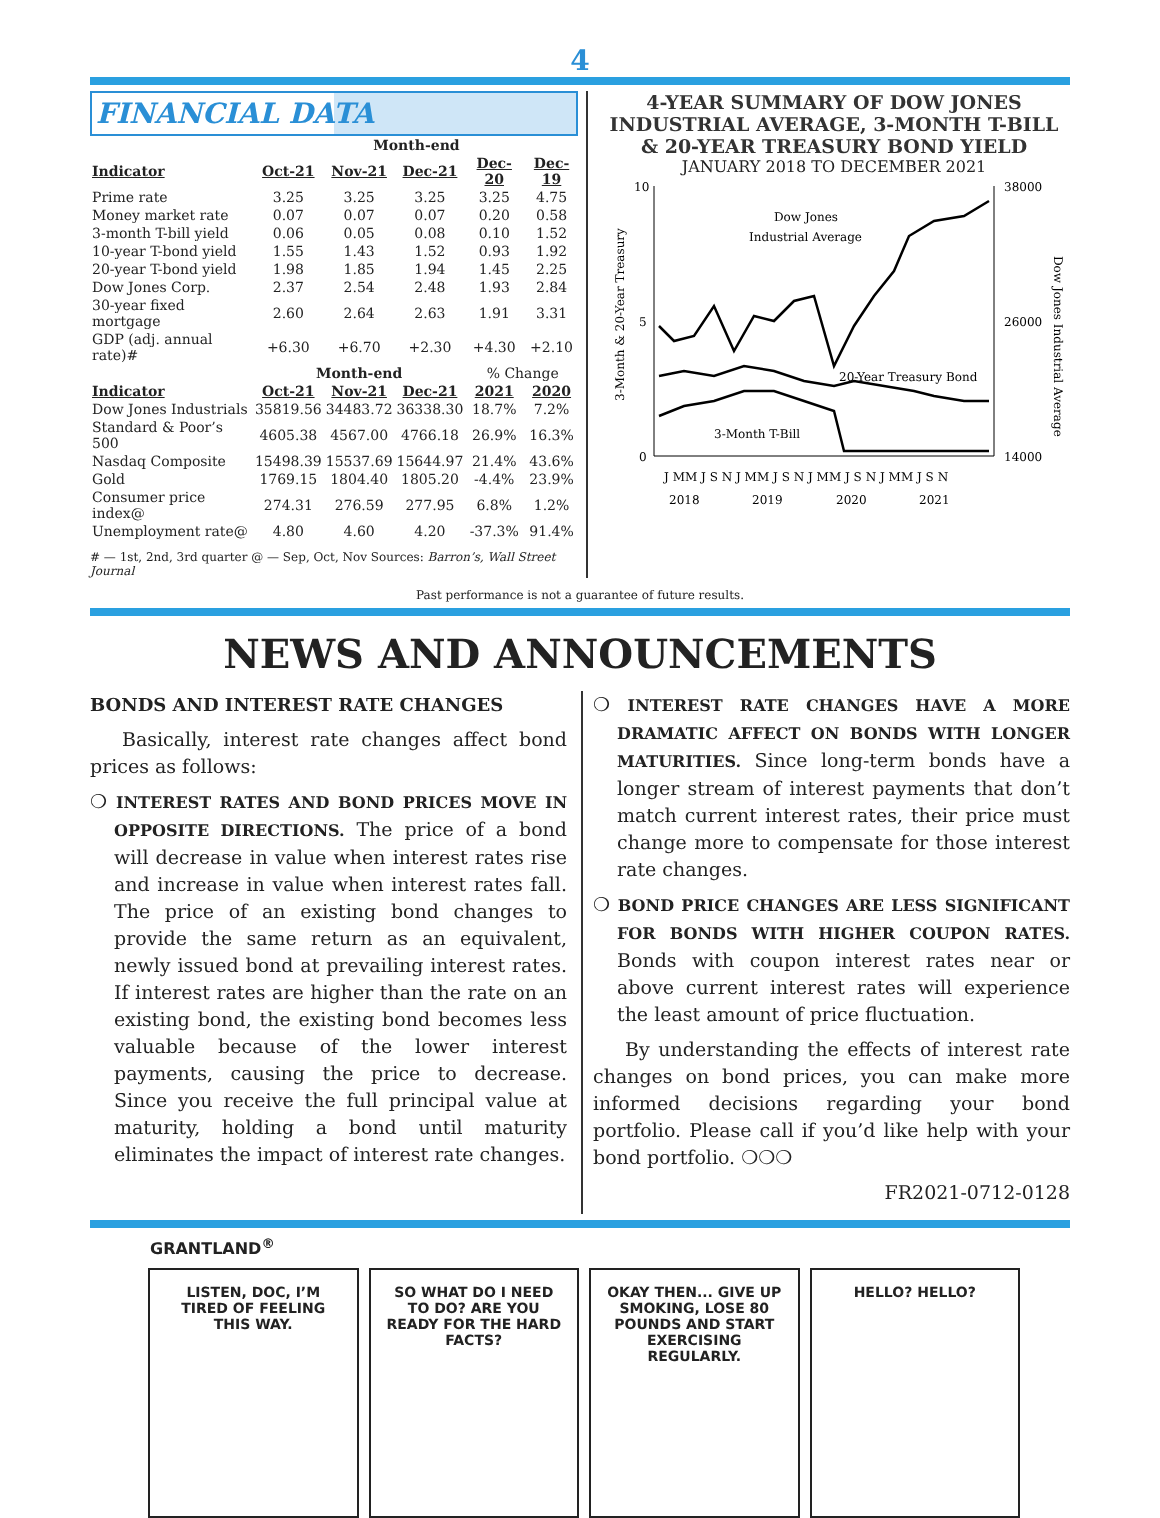4
FINANCIAL DATA
| | Month-end | | | | |
| --- | --- | --- | --- | --- | --- |
| Indicator | Oct-21 | Nov-21 | Dec-21 | Dec-20 | Dec-19 |
| Prime rate | 3.25 | 3.25 | 3.25 | 3.25 | 4.75 |
| Money market rate | 0.07 | 0.07 | 0.07 | 0.20 | 0.58 |
| 3-month T-bill yield | 0.06 | 0.05 | 0.08 | 0.10 | 1.52 |
| 10-year T-bond yield | 1.55 | 1.43 | 1.52 | 0.93 | 1.92 |
| 20-year T-bond yield | 1.98 | 1.85 | 1.94 | 1.45 | 2.25 |
| Dow Jones Corp. | 2.37 | 2.54 | 2.48 | 1.93 | 2.84 |
| 30-year fixed mortgage | 2.60 | 2.64 | 2.63 | 1.91 | 3.31 |
| GDP (adj. annual rate)# | +6.30 | +6.70 | +2.30 | +4.30 | +2.10 |
| | Month-end | | | % Change | |
| Indicator | Oct-21 | Nov-21 | Dec-21 | 2021 | 2020 |
| Dow Jones Industrials | 35819.56 | 34483.72 | 36338.30 | 18.7% | 7.2% |
| Standard & Poor’s 500 | 4605.38 | 4567.00 | 4766.18 | 26.9% | 16.3% |
| Nasdaq Composite | 15498.39 | 15537.69 | 15644.97 | 21.4% | 43.6% |
| Gold | 1769.15 | 1804.40 | 1805.20 | -4.4% | 23.9% |
| Consumer price index@ | 274.31 | 276.59 | 277.95 | 6.8% | 1.2% |
| Unemployment rate@ | 4.80 | 4.60 | 4.20 | -37.3% | 91.4% |
# — 1st, 2nd, 3rd quarter @ — Sep, Oct, Nov Sources: Barron’s, Wall Street Journal
4-YEAR SUMMARY OF DOW JONES INDUSTRIAL AVERAGE, 3-MONTH T-BILL & 20-YEAR TREASURY BOND YIELD
JANUARY 2018 TO DECEMBER 2021
10
0
5
38000
26000
14000
Dow Jones
Industrial Average
20-Year Treasury Bond
3-Month T-Bill
J MM J S N J MM J S N J MM J S N J MM J S N
2018
2019
2020
2021
3-Month & 20-Year Treasury
Dow Jones Industrial Average
Past performance is not a guarantee of future results.
NEWS AND ANNOUNCEMENTS
BONDS AND INTEREST RATE CHANGES
Basically, interest rate changes affect bond prices as follows:
❍ INTEREST RATES AND BOND PRICES MOVE IN OPPOSITE DIRECTIONS. The price of a bond will decrease in value when interest rates rise and increase in value when interest rates fall. The price of an existing bond changes to provide the same return as an equivalent, newly issued bond at prevailing interest rates. If interest rates are higher than the rate on an existing bond, the existing bond becomes less valuable because of the lower interest payments, causing the price to decrease. Since you receive the full principal value at maturity, holding a bond until maturity eliminates the impact of interest rate changes.
❍ INTEREST RATE CHANGES HAVE A MORE DRAMATIC AFFECT ON BONDS WITH LONGER MATURITIES. Since long-term bonds have a longer stream of interest payments that don’t match current interest rates, their price must change more to compensate for those interest rate changes.
❍ BOND PRICE CHANGES ARE LESS SIGNIFICANT FOR BONDS WITH HIGHER COUPON RATES. Bonds with coupon interest rates near or above current interest rates will experience the least amount of price fluctuation.
By understanding the effects of interest rate changes on bond prices, you can make more informed decisions regarding your bond portfolio. Please call if you’d like help with your bond portfolio. ❍❍❍
FR2021-0712-0128
GRANTLAND<sup>®</sup>
LISTEN, DOC, I’M TIRED OF FEELING THIS WAY.
SO WHAT DO I NEED TO DO? ARE YOU READY FOR THE HARD FACTS?
OKAY THEN... GIVE UP SMOKING, LOSE 80 POUNDS AND START EXERCISING REGULARLY.
HELLO? HELLO?